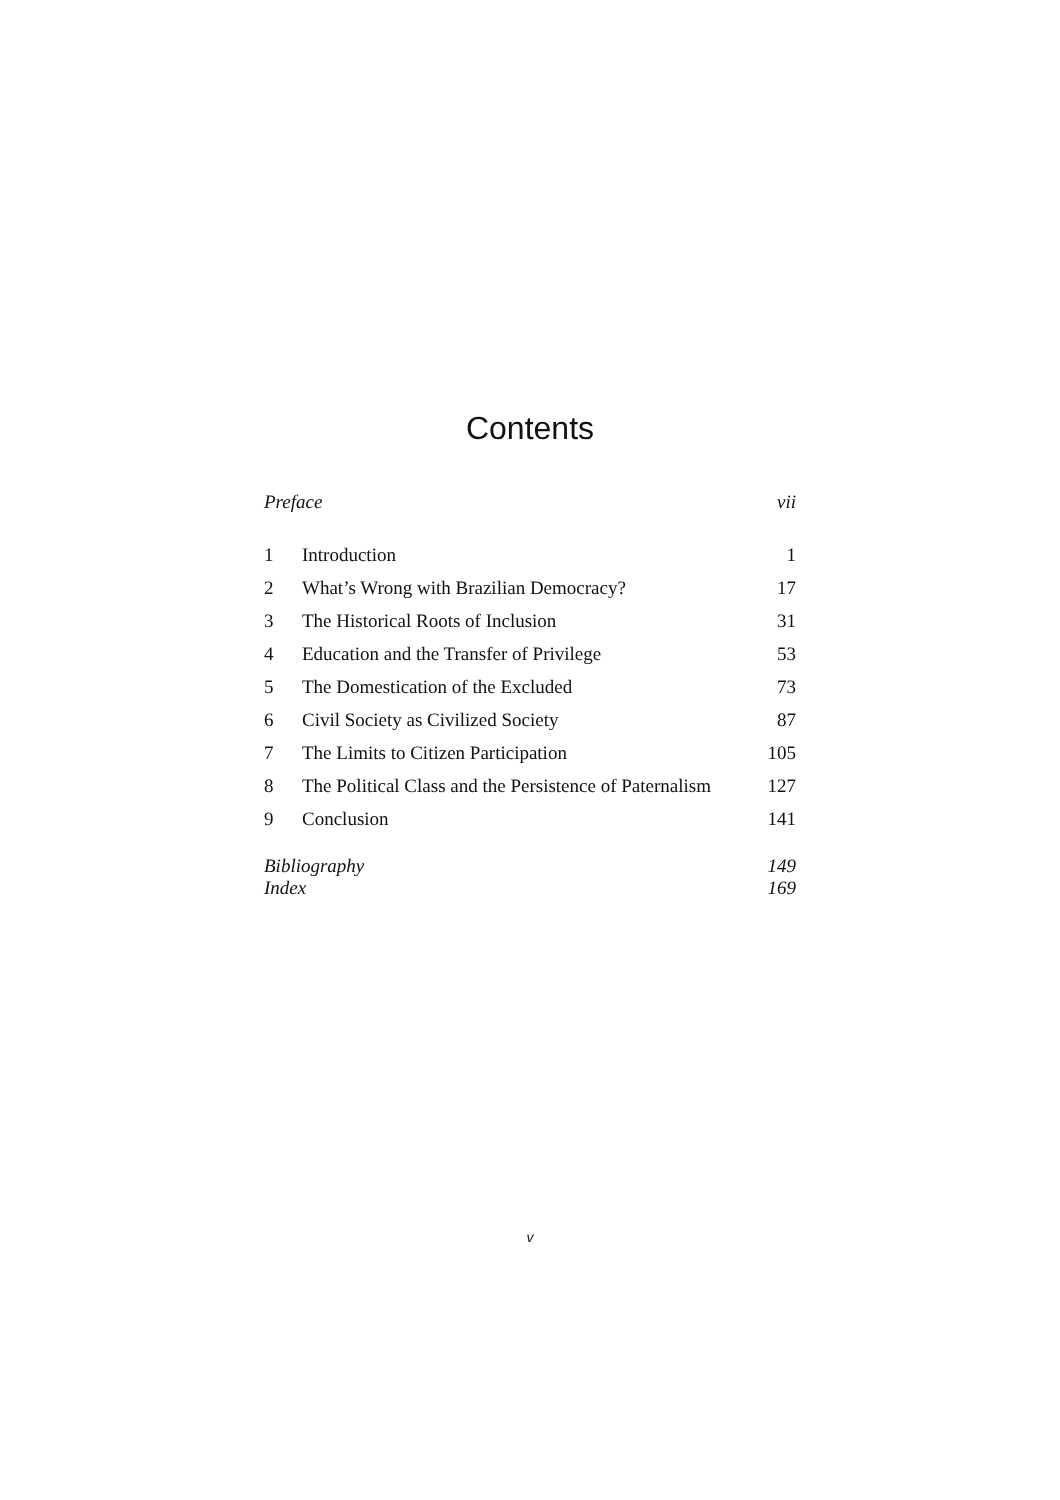Contents
| Preface | | vii |
| 1 | Introduction | 1 |
| 2 | What’s Wrong with Brazilian Democracy? | 17 |
| 3 | The Historical Roots of Inclusion | 31 |
| 4 | Education and the Transfer of Privilege | 53 |
| 5 | The Domestication of the Excluded | 73 |
| 6 | Civil Society as Civilized Society | 87 |
| 7 | The Limits to Citizen Participation | 105 |
| 8 | The Political Class and the Persistence of Paternalism | 127 |
| 9 | Conclusion | 141 |
| Bibliography | | 149 |
| Index | | 169 |
v